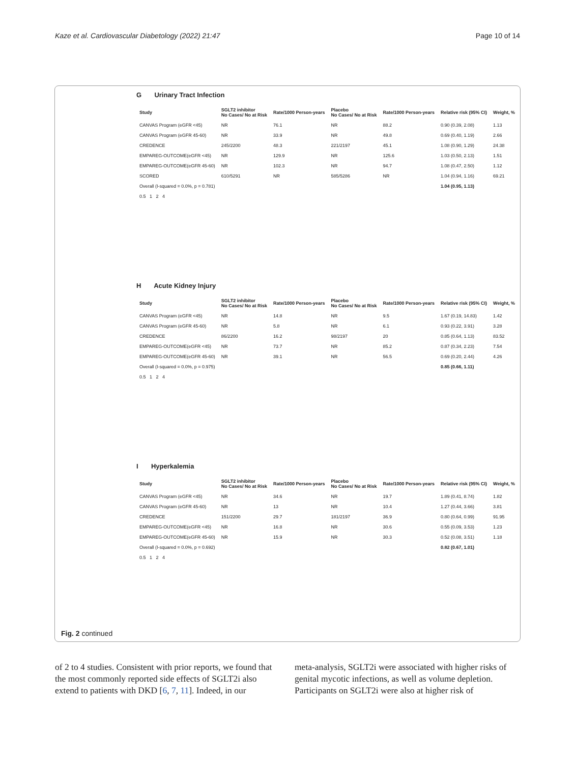Kaze et al. Cardiovascular Diabetology (2022) 21:47 Page 10 of 14
G Urinary Tract Infection
| Study | SGLT2 inhibitor No Cases/ No at Risk | Rate/1000 Person-years | Placebo No Cases/ No at Risk | Rate/1000 Person-years | Relative risk (95% CI) | Weight, % |
| --- | --- | --- | --- | --- | --- | --- |
| CANVAS Program (eGFR <45) | NR | 76.1 | NR | 88.2 | 0.90 (0.39, 2.08) | 1.13 |
| CANVAS Program (eGFR 45-60) | NR | 33.9 | NR | 49.8 | 0.69 (0.40, 1.19) | 2.66 |
| CREDENCE | 245/2200 | 48.3 | 221/2197 | 45.1 | 1.08 (0.90, 1.29) | 24.38 |
| EMPAREG-OUTCOME(eGFR <45) | NR | 129.9 | NR | 125.6 | 1.03 (0.50, 2.13) | 1.51 |
| EMPAREG-OUTCOME(eGFR 45-60) | NR | 102.3 | NR | 94.7 | 1.08 (0.47, 2.50) | 1.12 |
| SCORED | 610/5291 | NR | 585/5286 | NR | 1.04 (0.94, 1.16) | 69.21 |
| Overall (I-squared = 0.0%, p = 0.781) | | | | | 1.04 (0.95, 1.13) | |
| 0.5 1 2 4 | | | | | | |
H Acute Kidney Injury
| Study | SGLT2 inhibitor No Cases/ No at Risk | Rate/1000 Person-years | Placebo No Cases/ No at Risk | Rate/1000 Person-years | Relative risk (95% CI) | Weight, % |
| --- | --- | --- | --- | --- | --- | --- |
| CANVAS Program (eGFR <45) | NR | 14.8 | NR | 9.5 | 1.67 (0.19, 14.83) | 1.42 |
| CANVAS Program (eGFR 45-60) | NR | 5.8 | NR | 6.1 | 0.93 (0.22, 3.91) | 3.28 |
| CREDENCE | 86/2200 | 16.2 | 98/2197 | 20 | 0.85 (0.64, 1.13) | 83.52 |
| EMPAREG-OUTCOME(eGFR <45) | NR | 73.7 | NR | 85.2 | 0.87 (0.34, 2.23) | 7.54 |
| EMPAREG-OUTCOME(eGFR 45-60) | NR | 39.1 | NR | 56.5 | 0.69 (0.20, 2.44) | 4.26 |
| Overall (I-squared = 0.0%, p = 0.975) | | | | | 0.85 (0.66, 1.11) | |
| 0.5 1 2 4 | | | | | | |
I Hyperkalemia
| Study | SGLT2 inhibitor No Cases/ No at Risk | Rate/1000 Person-years | Placebo No Cases/ No at Risk | Rate/1000 Person-years | Relative risk (95% CI) | Weight, % |
| --- | --- | --- | --- | --- | --- | --- |
| CANVAS Program (eGFR <45) | NR | 34.6 | NR | 19.7 | 1.89 (0.41, 8.74) | 1.82 |
| CANVAS Program (eGFR 45-60) | NR | 13 | NR | 10.4 | 1.27 (0.44, 3.66) | 3.81 |
| CREDENCE | 151/2200 | 29.7 | 181/2197 | 36.9 | 0.80 (0.64, 0.99) | 91.95 |
| EMPAREG-OUTCOME(eGFR <45) | NR | 16.8 | NR | 30.6 | 0.55 (0.09, 3.53) | 1.23 |
| EMPAREG-OUTCOME(eGFR 45-60) | NR | 15.9 | NR | 30.3 | 0.52 (0.08, 3.51) | 1.18 |
| Overall (I-squared = 0.0%, p = 0.692) | | | | | 0.82 (0.67, 1.01) | |
| 0.5 1 2 4 | | | | | | |
Fig. 2 continued
of 2 to 4 studies. Consistent with prior reports, we found that the most commonly reported side effects of SGLT2i also extend to patients with DKD [6, 7, 11]. Indeed, in our
meta-analysis, SGLT2i were associated with higher risks of genital mycotic infections, as well as volume depletion. Participants on SGLT2i were also at higher risk of